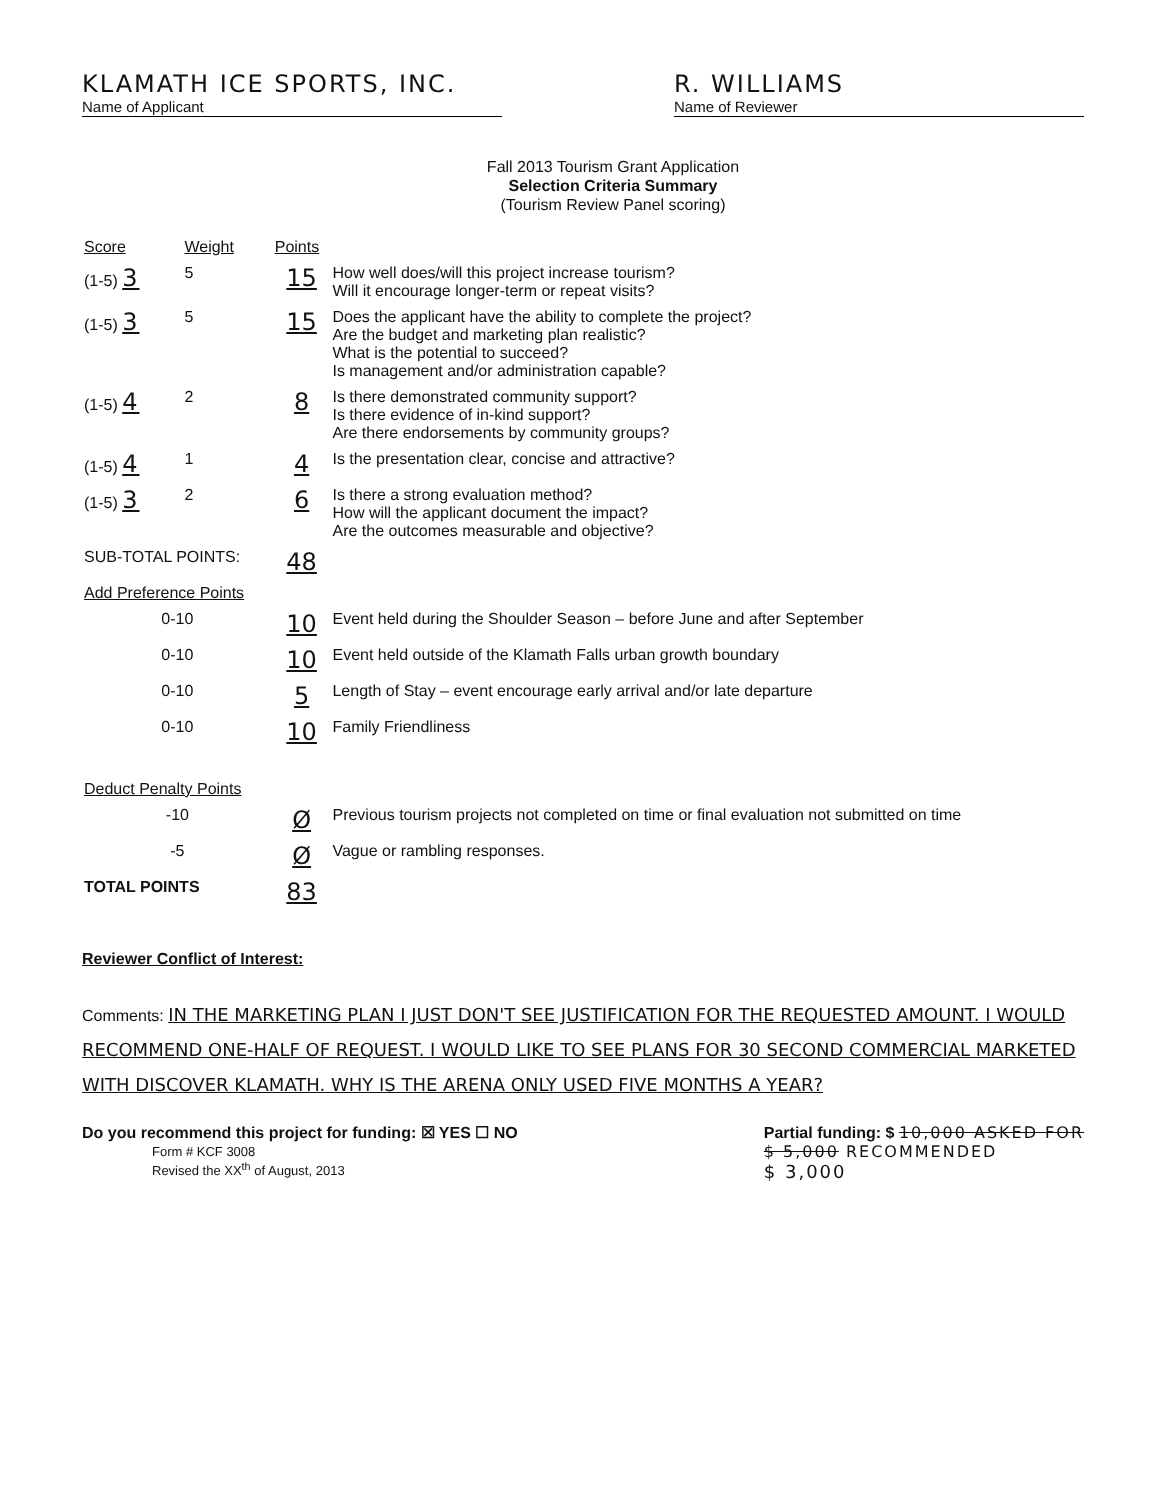KLAMATH ICE SPORTS, INC.
Name of Applicant
R. WILLIAMS
Name of Reviewer
Fall 2013 Tourism Grant Application
Selection Criteria Summary
(Tourism Review Panel scoring)
| Score | Weight | Points | |
| --- | --- | --- | --- |
| (1-5) 3 | 5 | 15 | How well does/will this project increase tourism? Will it encourage longer-term or repeat visits? |
| (1-5) 3 | 5 | 15 | Does the applicant have the ability to complete the project? Are the budget and marketing plan realistic? What is the potential to succeed? Is management and/or administration capable? |
| (1-5) 4 | 2 | 8 | Is there demonstrated community support? Is there evidence of in-kind support? Are there endorsements by community groups? |
| (1-5) 4 | 1 | 4 | Is the presentation clear, concise and attractive? |
| (1-5) 3 | 2 | 6 | Is there a strong evaluation method? How will the applicant document the impact? Are the outcomes measurable and objective? |
| SUB-TOTAL POINTS: | | 48 | |
| Add Preference Points | | | |
| 0-10 | | 10 | Event held during the Shoulder Season – before June and after September |
| 0-10 | | 10 | Event held outside of the Klamath Falls urban growth boundary |
| 0-10 | | 5 | Length of Stay – event encourage early arrival and/or late departure |
| 0-10 | | 10 | Family Friendliness |
| Deduct Penalty Points | | | |
| -10 | | Ø | Previous tourism projects not completed on time or final evaluation not submitted on time |
| -5 | | Ø | Vague or rambling responses. |
| TOTAL POINTS | | 83 | |
Reviewer Conflict of Interest:
Comments: IN THE MARKETING PLAN I JUST DON'T SEE JUSTIFICATION FOR THE REQUESTED AMOUNT. I WOULD RECOMMEND ONE-HALF OF REQUEST. I WOULD LIKE TO SEE PLANS FOR 30 SECOND COMMERCIAL MARKETED WITH DISCOVER KLAMATH. WHY IS THE ARENA ONLY USED FIVE MONTHS A YEAR?
Do you recommend this project for funding: ☒ YES ☐ NO
Form # KCF 3008
Revised the XX<sup>th</sup> of August, 2013
Partial funding: $ 10,000 ASKED FOR
$ 5,000 RECOMMENDED
$ 3,000